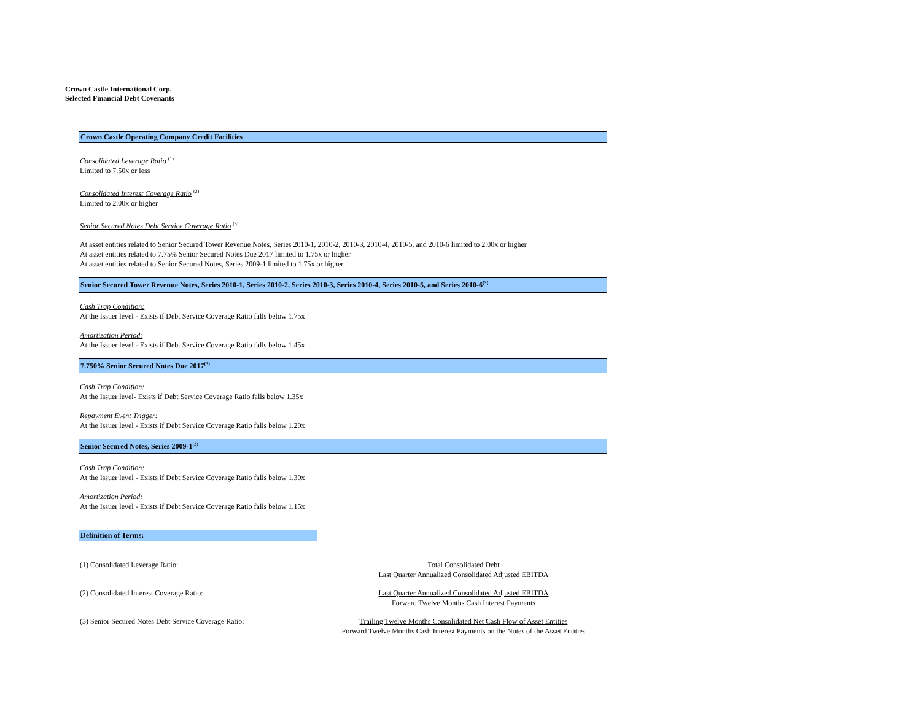Crown Castle International Corp.
Selected Financial Debt Covenants
Crown Castle Operating Company Credit Facilities
Consolidated Leverage Ratio <sup>(1)</sup>
Limited to 7.50x or less
Consolidated Interest Coverage Ratio <sup>(2)</sup>
Limited to 2.00x or higher
Senior Secured Notes Debt Service Coverage Ratio <sup>(3)</sup>
At asset entities related to Senior Secured Tower Revenue Notes, Series 2010-1, 2010-2, 2010-3, 2010-4, 2010-5, and 2010-6 limited to 2.00x or higher
At asset entities related to 7.75% Senior Secured Notes Due 2017 limited to 1.75x or higher
At asset entities related to Senior Secured Notes, Series 2009-1 limited to 1.75x or higher
Senior Secured Tower Revenue Notes, Series 2010-1, Series 2010-2, Series 2010-3, Series 2010-4, Series 2010-5, and Series 2010-6<sup>(3)</sup>
Cash Trap Condition:
At the Issuer level - Exists if Debt Service Coverage Ratio falls below 1.75x
Amortization Period:
At the Issuer level - Exists if Debt Service Coverage Ratio falls below 1.45x
7.750% Senior Secured Notes Due 2017<sup>(3)</sup>
Cash Trap Condition:
At the Issuer level- Exists if Debt Service Coverage Ratio falls below 1.35x
Repayment Event Trigger:
At the Issuer level - Exists if Debt Service Coverage Ratio falls below 1.20x
Senior Secured Notes, Series 2009-1<sup>(3)</sup>
Cash Trap Condition:
At the Issuer level - Exists if Debt Service Coverage Ratio falls below 1.30x
Amortization Period:
At the Issuer level - Exists if Debt Service Coverage Ratio falls below 1.15x
Definition of Terms:
(1) Consolidated Leverage Ratio: Total Consolidated Debt
Last Quarter Annualized Consolidated Adjusted EBITDA
(2) Consolidated Interest Coverage Ratio: Last Quarter Annualized Consolidated Adjusted EBITDA
Forward Twelve Months Cash Interest Payments
(3) Senior Secured Notes Debt Service Coverage Ratio: Trailing Twelve Months Consolidated Net Cash Flow of Asset Entities
Forward Twelve Months Cash Interest Payments on the Notes of the Asset Entities